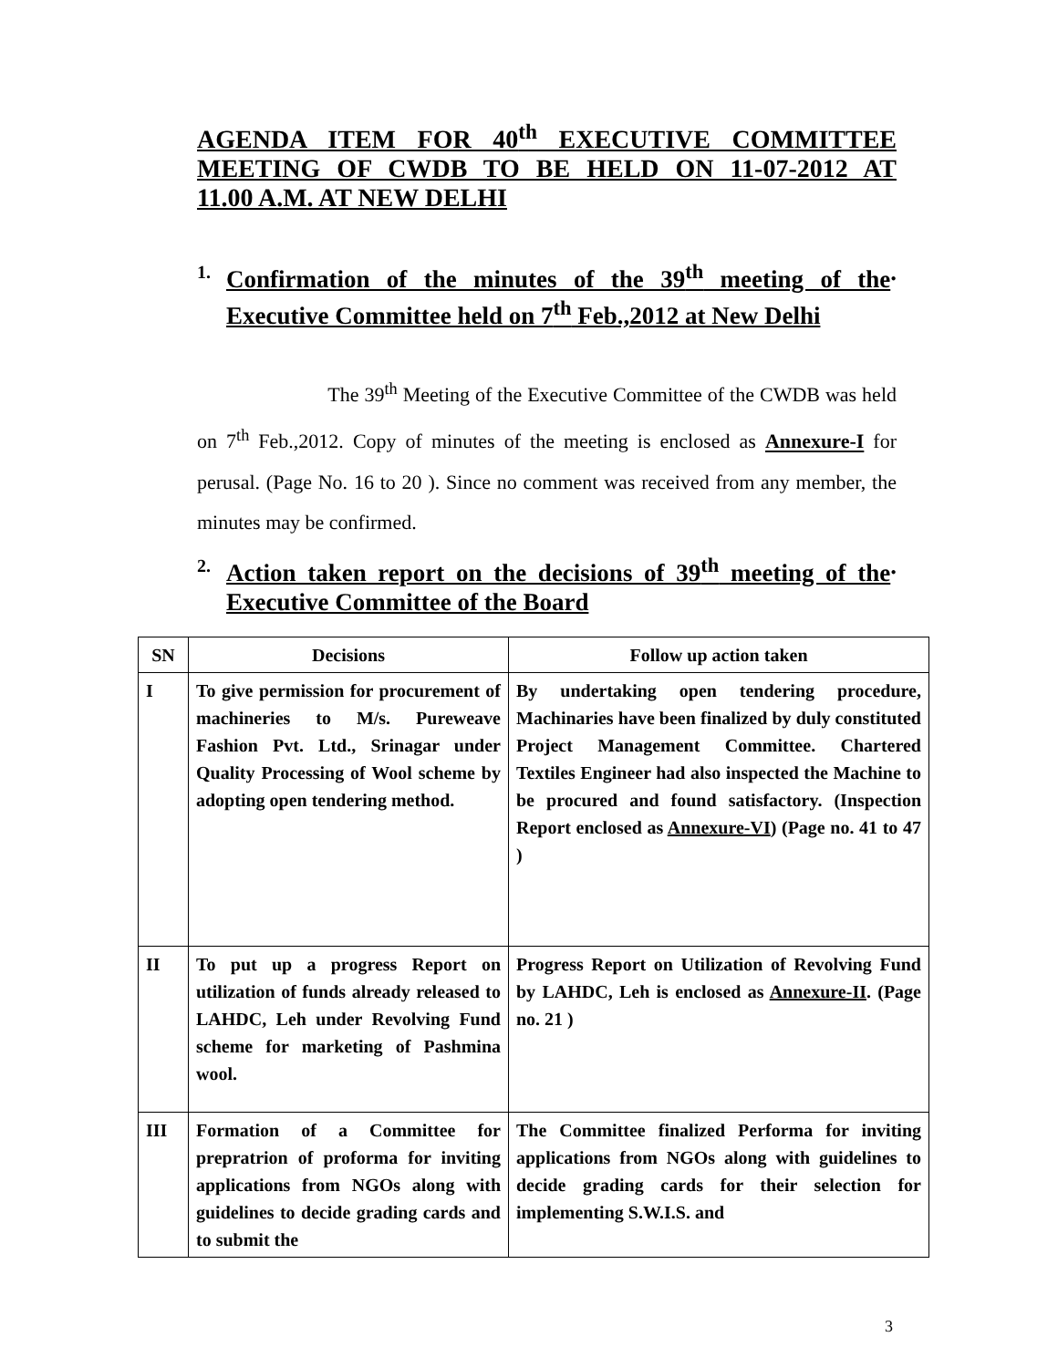AGENDA ITEM FOR 40<sup>th</sup> EXECUTIVE COMMITTEE MEETING OF CWDB TO BE HELD ON 11-07-2012 AT
11.00 A.M. AT NEW DELHI
1. Confirmation of the minutes of the 39<sup>th</sup> meeting of the Executive Committee held on 7<sup>th</sup> Feb.,2012 at New Delhi.
The 39<sup>th</sup> Meeting of the Executive Committee of the CWDB was held on 7<sup>th</sup> Feb.,2012. Copy of minutes of the meeting is enclosed as Annexure-I for perusal. (Page No. 16 to 20 ). Since no comment was received from any member, the minutes may be confirmed.
2. Action taken report on the decisions of 39<sup>th</sup> meeting of the Executive Committee of the Board.
| SN | Decisions | Follow up action taken |
| --- | --- | --- |
| I | To give permission for procurement of machineries to M/s. Pureweave Fashion Pvt. Ltd., Srinagar under Quality Processing of Wool scheme by adopting open tendering method. | By undertaking open tendering procedure, Machinaries have been finalized by duly constituted Project Management Committee. Chartered Textiles Engineer had also inspected the Machine to be procured and found satisfactory. (Inspection Report enclosed as Annexure-VI ) (Page no. 41 to 47 ) |
| II | To put up a progress Report on utilization of funds already released to LAHDC, Leh under Revolving Fund scheme for marketing of Pashmina wool. | Progress Report on Utilization of Revolving Fund by LAHDC, Leh is enclosed as Annexure-II . (Page no. 21 ) |
| III | Formation of a Committee for prepratrion of proforma for inviting applications from NGOs along with guidelines to decide grading cards and to submit the | The Committee finalized Performa for inviting applications from NGOs along with guidelines to decide grading cards for their selection for implementing S.W.I.S. and |
3